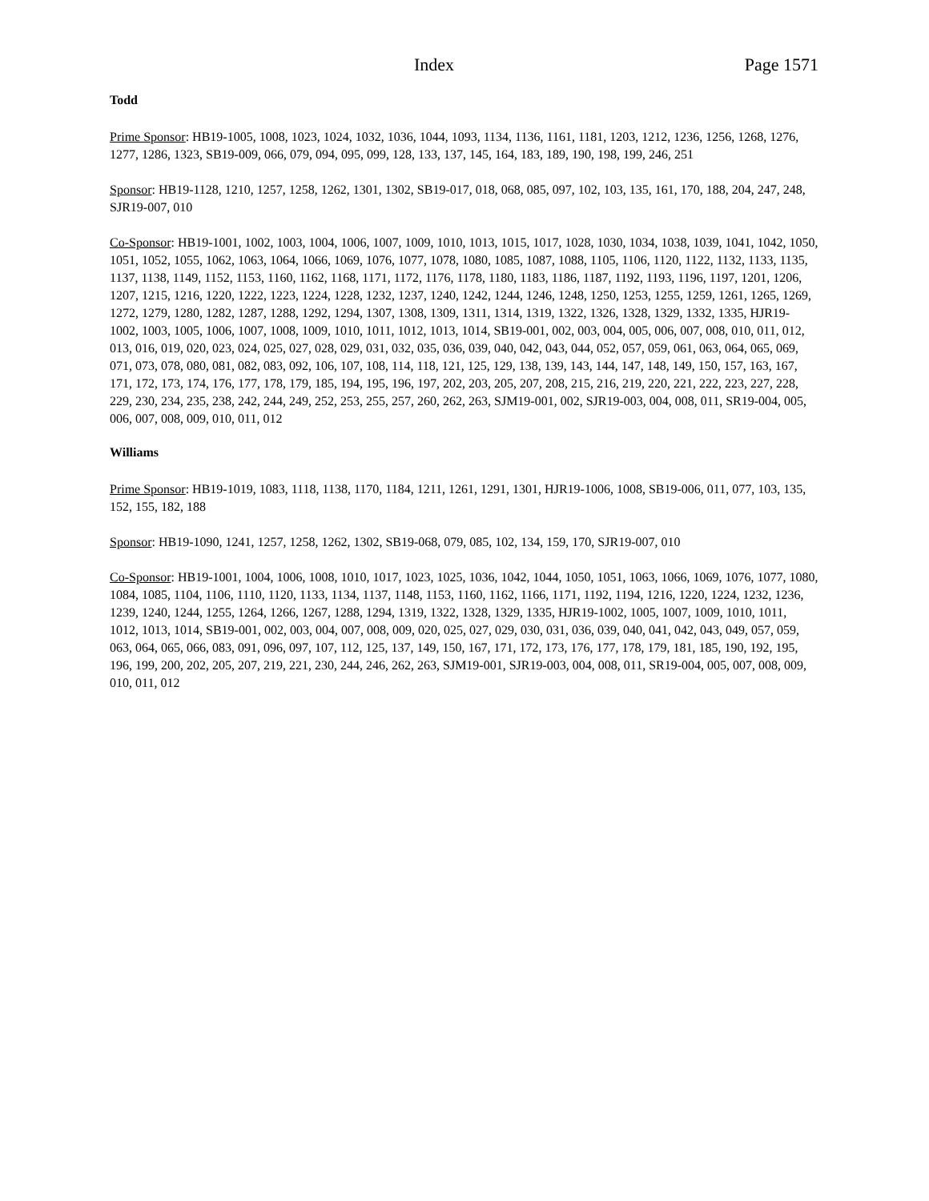Index Page 1571
Todd
Prime Sponsor: HB19-1005, 1008, 1023, 1024, 1032, 1036, 1044, 1093, 1134, 1136, 1161, 1181, 1203, 1212, 1236, 1256, 1268, 1276, 1277, 1286, 1323, SB19-009, 066, 079, 094, 095, 099, 128, 133, 137, 145, 164, 183, 189, 190, 198, 199, 246, 251
Sponsor: HB19-1128, 1210, 1257, 1258, 1262, 1301, 1302, SB19-017, 018, 068, 085, 097, 102, 103, 135, 161, 170, 188, 204, 247, 248, SJR19-007, 010
Co-Sponsor: HB19-1001, 1002, 1003, 1004, 1006, 1007, 1009, 1010, 1013, 1015, 1017, 1028, 1030, 1034, 1038, 1039, 1041, 1042, 1050, 1051, 1052, 1055, 1062, 1063, 1064, 1066, 1069, 1076, 1077, 1078, 1080, 1085, 1087, 1088, 1105, 1106, 1120, 1122, 1132, 1133, 1135, 1137, 1138, 1149, 1152, 1153, 1160, 1162, 1168, 1171, 1172, 1176, 1178, 1180, 1183, 1186, 1187, 1192, 1193, 1196, 1197, 1201, 1206, 1207, 1215, 1216, 1220, 1222, 1223, 1224, 1228, 1232, 1237, 1240, 1242, 1244, 1246, 1248, 1250, 1253, 1255, 1259, 1261, 1265, 1269, 1272, 1279, 1280, 1282, 1287, 1288, 1292, 1294, 1307, 1308, 1309, 1311, 1314, 1319, 1322, 1326, 1328, 1329, 1332, 1335, HJR19-1002, 1003, 1005, 1006, 1007, 1008, 1009, 1010, 1011, 1012, 1013, 1014, SB19-001, 002, 003, 004, 005, 006, 007, 008, 010, 011, 012, 013, 016, 019, 020, 023, 024, 025, 027, 028, 029, 031, 032, 035, 036, 039, 040, 042, 043, 044, 052, 057, 059, 061, 063, 064, 065, 069, 071, 073, 078, 080, 081, 082, 083, 092, 106, 107, 108, 114, 118, 121, 125, 129, 138, 139, 143, 144, 147, 148, 149, 150, 157, 163, 167, 171, 172, 173, 174, 176, 177, 178, 179, 185, 194, 195, 196, 197, 202, 203, 205, 207, 208, 215, 216, 219, 220, 221, 222, 223, 227, 228, 229, 230, 234, 235, 238, 242, 244, 249, 252, 253, 255, 257, 260, 262, 263, SJM19-001, 002, SJR19-003, 004, 008, 011, SR19-004, 005, 006, 007, 008, 009, 010, 011, 012
Williams
Prime Sponsor: HB19-1019, 1083, 1118, 1138, 1170, 1184, 1211, 1261, 1291, 1301, HJR19-1006, 1008, SB19-006, 011, 077, 103, 135, 152, 155, 182, 188
Sponsor: HB19-1090, 1241, 1257, 1258, 1262, 1302, SB19-068, 079, 085, 102, 134, 159, 170, SJR19-007, 010
Co-Sponsor: HB19-1001, 1004, 1006, 1008, 1010, 1017, 1023, 1025, 1036, 1042, 1044, 1050, 1051, 1063, 1066, 1069, 1076, 1077, 1080, 1084, 1085, 1104, 1106, 1110, 1120, 1133, 1134, 1137, 1148, 1153, 1160, 1162, 1166, 1171, 1192, 1194, 1216, 1220, 1224, 1232, 1236, 1239, 1240, 1244, 1255, 1264, 1266, 1267, 1288, 1294, 1319, 1322, 1328, 1329, 1335, HJR19-1002, 1005, 1007, 1009, 1010, 1011, 1012, 1013, 1014, SB19-001, 002, 003, 004, 007, 008, 009, 020, 025, 027, 029, 030, 031, 036, 039, 040, 041, 042, 043, 049, 057, 059, 063, 064, 065, 066, 083, 091, 096, 097, 107, 112, 125, 137, 149, 150, 167, 171, 172, 173, 176, 177, 178, 179, 181, 185, 190, 192, 195, 196, 199, 200, 202, 205, 207, 219, 221, 230, 244, 246, 262, 263, SJM19-001, SJR19-003, 004, 008, 011, SR19-004, 005, 007, 008, 009, 010, 011, 012